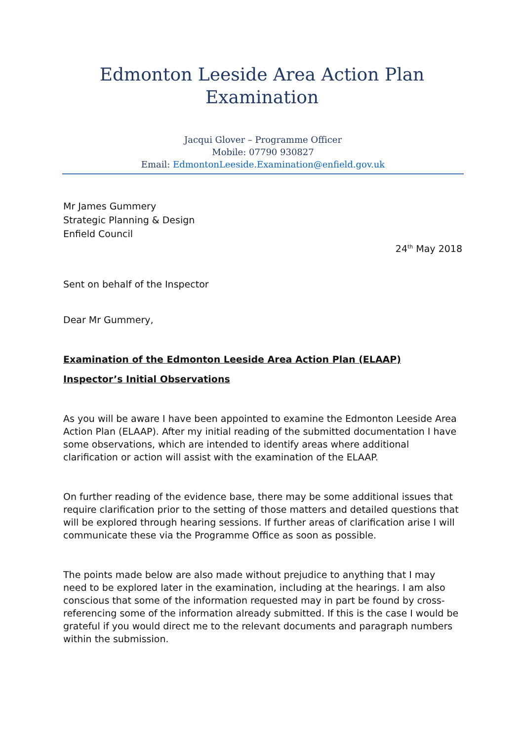Edmonton Leeside Area Action Plan
Examination
Jacqui Glover – Programme Officer
Mobile: 07790 930827
Email: EdmontonLeeside.Examination@enfield.gov.uk
Mr James Gummery
Strategic Planning & Design
Enfield Council
24<sup>th</sup> May 2018
Sent on behalf of the Inspector
Dear Mr Gummery,
Examination of the Edmonton Leeside Area Action Plan (ELAAP)
Inspector’s Initial Observations
As you will be aware I have been appointed to examine the Edmonton Leeside Area Action Plan (ELAAP). After my initial reading of the submitted documentation I have some observations, which are intended to identify areas where additional clarification or action will assist with the examination of the ELAAP.
On further reading of the evidence base, there may be some additional issues that require clarification prior to the setting of those matters and detailed questions that will be explored through hearing sessions. If further areas of clarification arise I will communicate these via the Programme Office as soon as possible.
The points made below are also made without prejudice to anything that I may need to be explored later in the examination, including at the hearings. I am also conscious that some of the information requested may in part be found by cross-referencing some of the information already submitted. If this is the case I would be grateful if you would direct me to the relevant documents and paragraph numbers within the submission.